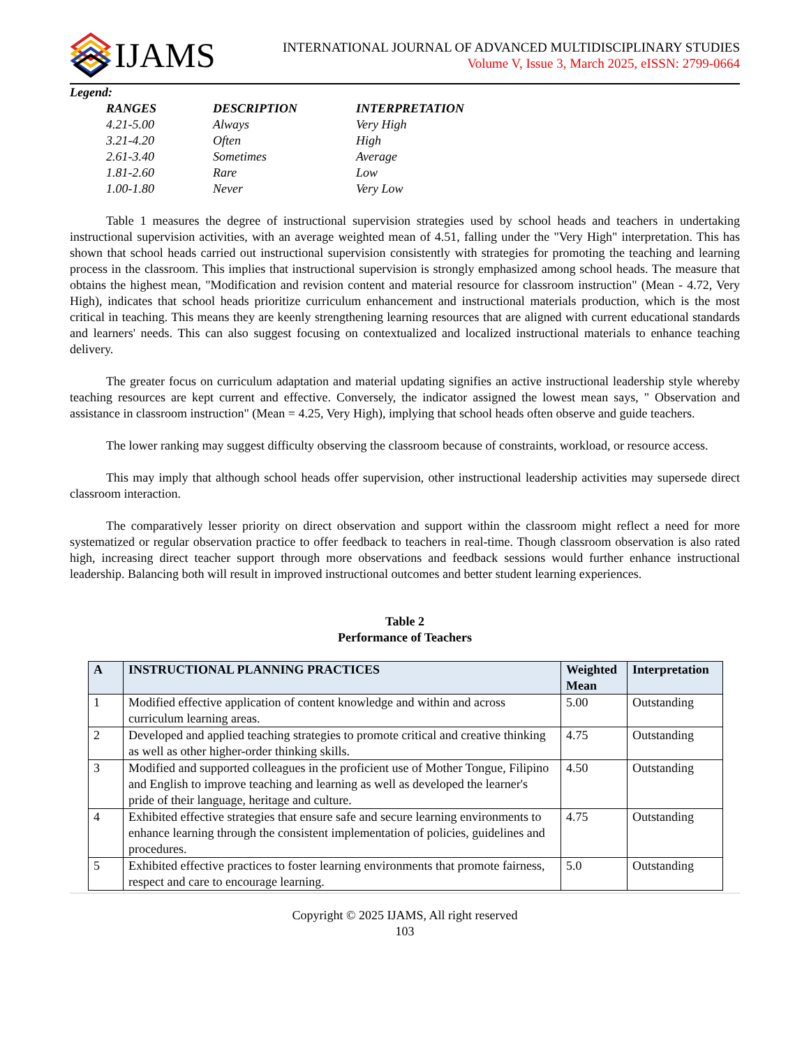IJAMS
INTERNATIONAL JOURNAL OF ADVANCED MULTIDISCIPLINARY STUDIES
Volume V, Issue 3, March 2025, eISSN: 2799-0664
Legend:
RANGES DESCRIPTION INTERPRETATION 4.21-5.00 Always Very High 3.21-4.20 Often High 2.61-3.40 Sometimes Average 1.81-2.60 Rare Low 1.00-1.80 Never Very Low
Table 1 measures the degree of instructional supervision strategies used by school heads and teachers in undertaking instructional supervision activities, with an average weighted mean of 4.51, falling under the "Very High" interpretation. This has shown that school heads carried out instructional supervision consistently with strategies for promoting the teaching and learning process in the classroom. This implies that instructional supervision is strongly emphasized among school heads. The measure that obtains the highest mean, "Modification and revision content and material resource for classroom instruction" (Mean - 4.72, Very High), indicates that school heads prioritize curriculum enhancement and instructional materials production, which is the most critical in teaching. This means they are keenly strengthening learning resources that are aligned with current educational standards and learners' needs. This can also suggest focusing on contextualized and localized instructional materials to enhance teaching delivery.
The greater focus on curriculum adaptation and material updating signifies an active instructional leadership style whereby teaching resources are kept current and effective. Conversely, the indicator assigned the lowest mean says, " Observation and assistance in classroom instruction" (Mean = 4.25, Very High), implying that school heads often observe and guide teachers.
The lower ranking may suggest difficulty observing the classroom because of constraints, workload, or resource access.
This may imply that although school heads offer supervision, other instructional leadership activities may supersede direct classroom interaction.
The comparatively lesser priority on direct observation and support within the classroom might reflect a need for more systematized or regular observation practice to offer feedback to teachers in real-time. Though classroom observation is also rated high, increasing direct teacher support through more observations and feedback sessions would further enhance instructional leadership. Balancing both will result in improved instructional outcomes and better student learning experiences.
Table 2
Performance of Teachers
| A | INSTRUCTIONAL PLANNING PRACTICES | Weighted Mean | Interpretation |
| --- | --- | --- | --- |
| 1 | Modified effective application of content knowledge and within and across curriculum learning areas. | 5.00 | Outstanding |
| 2 | Developed and applied teaching strategies to promote critical and creative thinking as well as other higher-order thinking skills. | 4.75 | Outstanding |
| 3 | Modified and supported colleagues in the proficient use of Mother Tongue, Filipino and English to improve teaching and learning as well as developed the learner's pride of their language, heritage and culture. | 4.50 | Outstanding |
| 4 | Exhibited effective strategies that ensure safe and secure learning environments to enhance learning through the consistent implementation of policies, guidelines and procedures. | 4.75 | Outstanding |
| 5 | Exhibited effective practices to foster learning environments that promote fairness, respect and care to encourage learning. | 5.0 | Outstanding |
Copyright © 2025 IJAMS, All right reserved
103